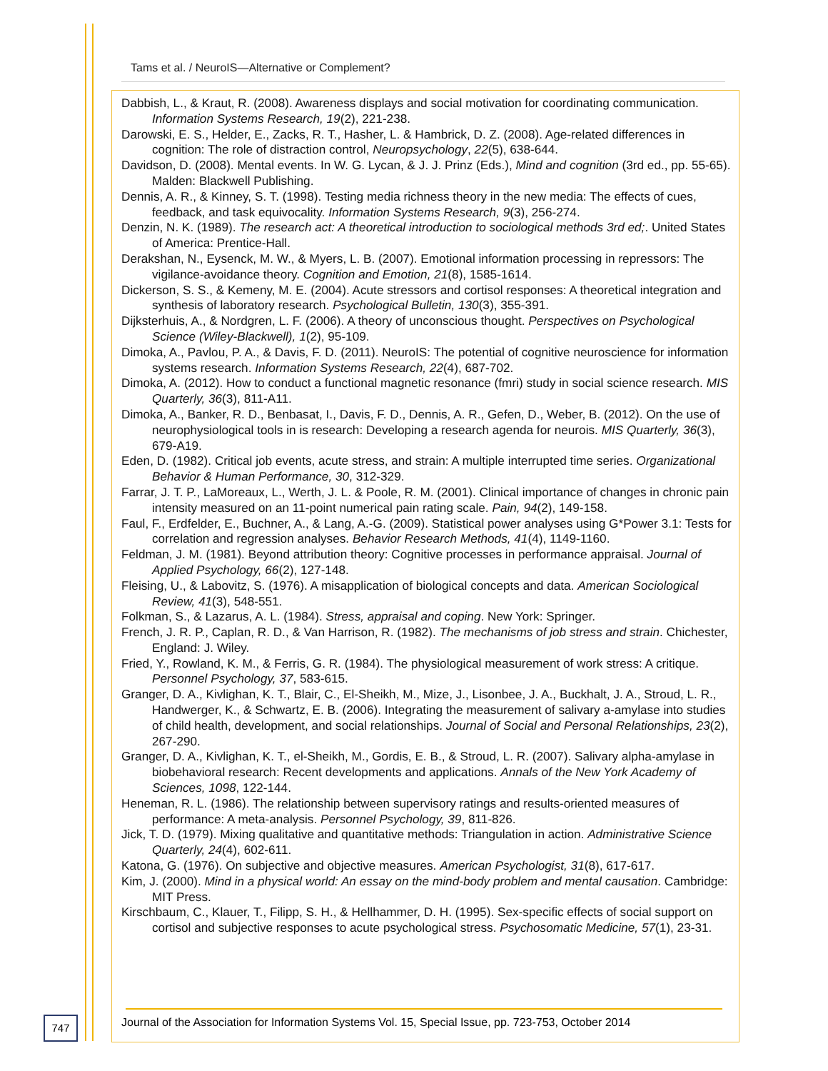Tams et al. / NeuroIS—Alternative or Complement?
Dabbish, L., & Kraut, R. (2008). Awareness displays and social motivation for coordinating communication. Information Systems Research, 19(2), 221-238.
Darowski, E. S., Helder, E., Zacks, R. T., Hasher, L. & Hambrick, D. Z. (2008). Age-related differences in cognition: The role of distraction control, Neuropsychology, 22(5), 638-644.
Davidson, D. (2008). Mental events. In W. G. Lycan, & J. J. Prinz (Eds.), Mind and cognition (3rd ed., pp. 55-65). Malden: Blackwell Publishing.
Dennis, A. R., & Kinney, S. T. (1998). Testing media richness theory in the new media: The effects of cues, feedback, and task equivocality. Information Systems Research, 9(3), 256-274.
Denzin, N. K. (1989). The research act: A theoretical introduction to sociological methods 3rd ed;. United States of America: Prentice-Hall.
Derakshan, N., Eysenck, M. W., & Myers, L. B. (2007). Emotional information processing in repressors: The vigilance-avoidance theory. Cognition and Emotion, 21(8), 1585-1614.
Dickerson, S. S., & Kemeny, M. E. (2004). Acute stressors and cortisol responses: A theoretical integration and synthesis of laboratory research. Psychological Bulletin, 130(3), 355-391.
Dijksterhuis, A., & Nordgren, L. F. (2006). A theory of unconscious thought. Perspectives on Psychological Science (Wiley-Blackwell), 1(2), 95-109.
Dimoka, A., Pavlou, P. A., & Davis, F. D. (2011). NeuroIS: The potential of cognitive neuroscience for information systems research. Information Systems Research, 22(4), 687-702.
Dimoka, A. (2012). How to conduct a functional magnetic resonance (fmri) study in social science research. MIS Quarterly, 36(3), 811-A11.
Dimoka, A., Banker, R. D., Benbasat, I., Davis, F. D., Dennis, A. R., Gefen, D., Weber, B. (2012). On the use of neurophysiological tools in is research: Developing a research agenda for neurois. MIS Quarterly, 36(3), 679-A19.
Eden, D. (1982). Critical job events, acute stress, and strain: A multiple interrupted time series. Organizational Behavior & Human Performance, 30, 312-329.
Farrar, J. T. P., LaMoreaux, L., Werth, J. L. & Poole, R. M. (2001). Clinical importance of changes in chronic pain intensity measured on an 11-point numerical pain rating scale. Pain, 94(2), 149-158.
Faul, F., Erdfelder, E., Buchner, A., & Lang, A.-G. (2009). Statistical power analyses using G*Power 3.1: Tests for correlation and regression analyses. Behavior Research Methods, 41(4), 1149-1160.
Feldman, J. M. (1981). Beyond attribution theory: Cognitive processes in performance appraisal. Journal of Applied Psychology, 66(2), 127-148.
Fleising, U., & Labovitz, S. (1976). A misapplication of biological concepts and data. American Sociological Review, 41(3), 548-551.
Folkman, S., & Lazarus, A. L. (1984). Stress, appraisal and coping. New York: Springer.
French, J. R. P., Caplan, R. D., & Van Harrison, R. (1982). The mechanisms of job stress and strain. Chichester, England: J. Wiley.
Fried, Y., Rowland, K. M., & Ferris, G. R. (1984). The physiological measurement of work stress: A critique. Personnel Psychology, 37, 583-615.
Granger, D. A., Kivlighan, K. T., Blair, C., El-Sheikh, M., Mize, J., Lisonbee, J. A., Buckhalt, J. A., Stroud, L. R., Handwerger, K., & Schwartz, E. B. (2006). Integrating the measurement of salivary a-amylase into studies of child health, development, and social relationships. Journal of Social and Personal Relationships, 23(2), 267-290.
Granger, D. A., Kivlighan, K. T., el-Sheikh, M., Gordis, E. B., & Stroud, L. R. (2007). Salivary alpha-amylase in biobehavioral research: Recent developments and applications. Annals of the New York Academy of Sciences, 1098, 122-144.
Heneman, R. L. (1986). The relationship between supervisory ratings and results-oriented measures of performance: A meta-analysis. Personnel Psychology, 39, 811-826.
Jick, T. D. (1979). Mixing qualitative and quantitative methods: Triangulation in action. Administrative Science Quarterly, 24(4), 602-611.
Katona, G. (1976). On subjective and objective measures. American Psychologist, 31(8), 617-617.
Kim, J. (2000). Mind in a physical world: An essay on the mind-body problem and mental causation. Cambridge: MIT Press.
Kirschbaum, C., Klauer, T., Filipp, S. H., & Hellhammer, D. H. (1995). Sex-specific effects of social support on cortisol and subjective responses to acute psychological stress. Psychosomatic Medicine, 57(1), 23-31.
747
Journal of the Association for Information Systems Vol. 15, Special Issue, pp. 723-753, October 2014